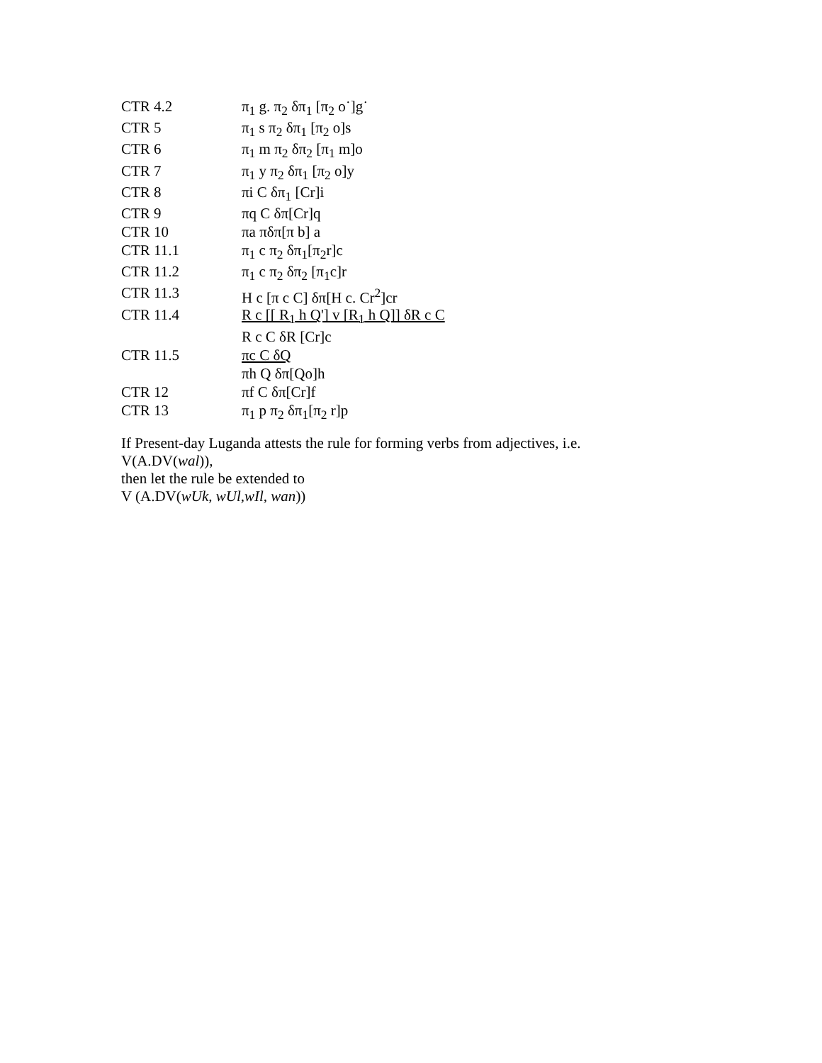| CTR 4.2 | π<sub>1</sub> g. π<sub>2</sub> δπ<sub>1</sub> [π<sub>2</sub> o˙]g˙ |
| CTR 5 | π<sub>1</sub> s π<sub>2</sub> δπ<sub>1</sub> [π<sub>2</sub> o]s |
| CTR 6 | π<sub>1</sub> m π<sub>2</sub> δπ<sub>2</sub> [π<sub>1</sub> m]o |
| CTR 7 | π<sub>1</sub> y π<sub>2</sub> δπ<sub>1</sub> [π<sub>2</sub> o]y |
| CTR 8 | πi C δπ<sub>1</sub> [Cr]i |
| CTR 9 | πq C δπ[Cr]q |
| CTR 10 | πa πδπ[π b] a |
| CTR 11.1 | π<sub>1</sub> c π<sub>2</sub> δπ<sub>1</sub>[π<sub>2</sub>r]c |
| CTR 11.2 | π<sub>1</sub> c π<sub>2</sub> δπ<sub>2</sub> [π<sub>1</sub>c]r |
| CTR 11.3 | H c [π c C] δπ[H c. Cr<sup>2</sup>]cr |
| CTR 11.4 | R c [[ R<sub>1</sub> h Q'] v [R<sub>1</sub> h Q]] δR c C |
| | R c C δR [Cr]c |
| CTR 11.5 | πc C δQ |
| | πh Q δπ[Qo]h |
| CTR 12 | πf C δπ[Cr]f |
| CTR 13 | π<sub>1</sub> p π<sub>2</sub> δπ<sub>1</sub>[π<sub>2</sub> r]p |
If Present-day Luganda attests the rule for forming verbs from adjectives, i.e.
V(A.DV(wal)),
then let the rule be extended to
V (A.DV(wUk, wUl,wIl, wan))